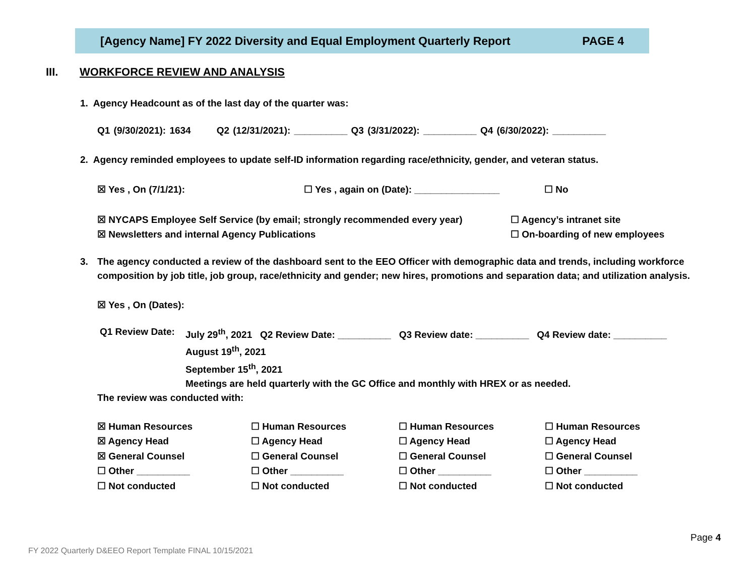[Agency Name] FY 2022 Diversity and Equal Employment Quarterly Report PAGE 4
III. WORKFORCE REVIEW AND ANALYSIS
1. Agency Headcount as of the last day of the quarter was:
Q1 (9/30/2021): 1634 Q2 (12/31/2021): __________ Q3 (3/31/2022): __________ Q4 (6/30/2022): __________
2. Agency reminded employees to update self-ID information regarding race/ethnicity, gender, and veteran status.
☒ Yes , On (7/1/21): ☐ Yes , again on (Date): ________________ ☐ No
☒ NYCAPS Employee Self Service (by email; strongly recommended every year)
☒ Newsletters and internal Agency Publications
☐ Agency’s intranet site
☐ On-boarding of new employees
3. The agency conducted a review of the dashboard sent to the EEO Officer with demographic data and trends, including workforce composition by job title, job group, race/ethnicity and gender; new hires, promotions and separation data; and utilization analysis.
☒ Yes , On (Dates):
Q1 Review Date:
July 29<sup>th</sup>, 2021 Q2 Review Date: __________ Q3 Review date: __________ Q4 Review date: __________
August 19<sup>th</sup>, 2021
September 15<sup>th</sup>, 2021
Meetings are held quarterly with the GC Office and monthly with HREX or as needed.
The review was conducted with:
☒ Human Resources
☒ Agency Head
☒ General Counsel
☐ Other __________
☐ Not conducted
☐ Human Resources
☐ Agency Head
☐ General Counsel
☐ Other __________
☐ Not conducted
☐ Human Resources
☐ Agency Head
☐ General Counsel
☐ Other __________
☐ Not conducted
☐ Human Resources
☐ Agency Head
☐ General Counsel
☐ Other __________
☐ Not conducted
Page 4
FY 2022 Quarterly D&EEO Report Template FINAL 10/15/2021